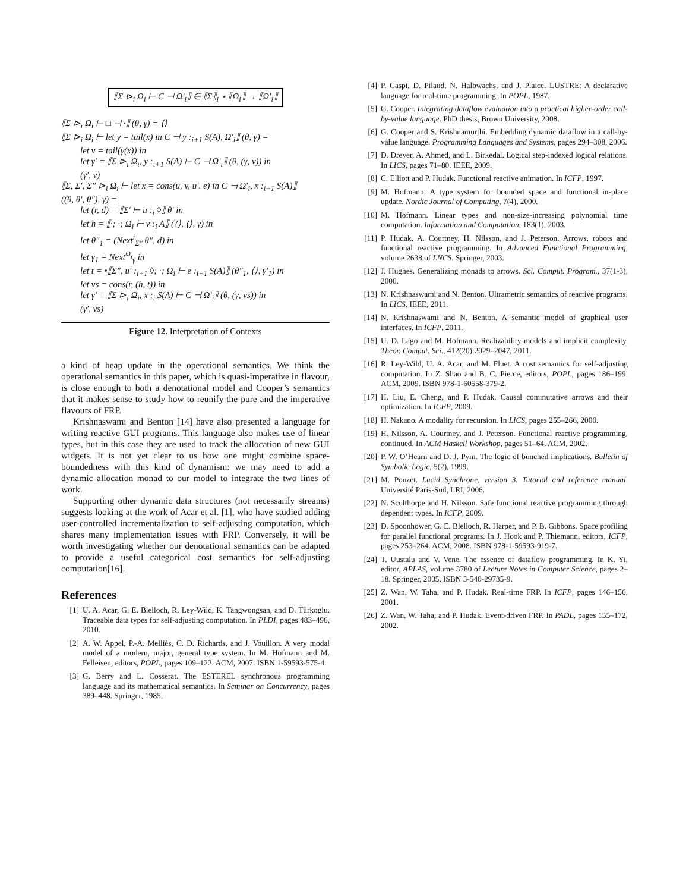⟦Σ ⊳<sub>i</sub> Ω<sub>i</sub> ⊢ C ⊣ Ω′<sub>i</sub>⟧ ∈ ⟦Σ⟧<sub>i</sub> ⋆ ⟦Ω<sub>i</sub>⟧ → ⟦Ω′<sub>i</sub>⟧
⟦Σ ⊳<sub>i</sub> Ω<sub>i</sub> ⊢ □ ⊣ ·⟧ (θ, γ) = ⟨⟩
⟦Σ ⊳<sub>i</sub> Ω<sub>i</sub> ⊢ let y = tail(x) in C ⊣ y :<sub>i+1</sub> S(A), Ω′<sub>i</sub>⟧ (θ, γ) =
let v = tail(γ(x)) in
let γ′ = ⟦Σ ⊳<sub>i</sub> Ω<sub>i</sub>, y :<sub>i+1</sub> S(A) ⊢ C ⊣ Ω′<sub>i</sub>⟧ (θ, (γ, v)) in
(γ′, v)
⟦Σ, Σ′, Σ″ ⊳<sub>i</sub> Ω<sub>i</sub> ⊢ let x = cons(u, v, u′. e) in C ⊣ Ω′<sub>i</sub>, x :<sub>i+1</sub> S(A)⟧
((θ, θ′, θ″), γ) =
let (r, d) = ⟦Σ′ ⊢ u :<sub>i</sub> ◊⟧ θ′ in
let h = ⟦·; ·; Ω<sub>i</sub> ⊢ v :<sub>i</sub> A⟧ (⟨⟩, ⟨⟩, γ) in
let θ″<sub>1</sub> = (Next<sup>i</sup><sub>Σ″</sub> θ″, d) in
let γ<sub>1</sub> = Next<sup>Ω<sub>i</sub></sup><sub>γ</sub> in
let t = •⟦Σ″, u′ :<sub>i+1</sub> ◊; ·; Ω<sub>i</sub> ⊢ e :<sub>i+1</sub> S(A)⟧ (θ″<sub>1</sub>, ⟨⟩, γ′<sub>1</sub>) in
let vs = cons(r, (h, t)) in
let γ′ = ⟦Σ ⊳<sub>i</sub> Ω<sub>i</sub>, x :<sub>i</sub> S(A) ⊢ C ⊣ Ω′<sub>i</sub>⟧ (θ, (γ, vs)) in
(γ′, vs)
Figure 12. Interpretation of Contexts
a kind of heap update in the operational semantics. We think the operational semantics in this paper, which is quasi-imperative in flavour, is close enough to both a denotational model and Cooper’s semantics that it makes sense to study how to reunify the pure and the imperative flavours of FRP.
Krishnaswami and Benton [14] have also presented a language for writing reactive GUI programs. This language also makes use of linear types, but in this case they are used to track the allocation of new GUI widgets. It is not yet clear to us how one might combine space-boundedness with this kind of dynamism: we may need to add a dynamic allocation monad to our model to integrate the two lines of work.
Supporting other dynamic data structures (not necessarily streams) suggests looking at the work of Acar et al. [1], who have studied adding user-controlled incrementalization to self-adjusting computation, which shares many implementation issues with FRP. Conversely, it will be worth investigating whether our denotational semantics can be adapted to provide a useful categorical cost semantics for self-adjusting computation[16].
References
[1] U. A. Acar, G. E. Blelloch, R. Ley-Wild, K. Tangwongsan, and D. Türkoglu. Traceable data types for self-adjusting computation. In PLDI, pages 483–496, 2010.
[2] A. W. Appel, P.-A. Melliès, C. D. Richards, and J. Vouillon. A very modal model of a modern, major, general type system. In M. Hofmann and M. Felleisen, editors, POPL, pages 109–122. ACM, 2007. ISBN 1-59593-575-4.
[3] G. Berry and L. Cosserat. The ESTEREL synchronous programming language and its mathematical semantics. In Seminar on Concurrency, pages 389–448. Springer, 1985.
[4] P. Caspi, D. Pilaud, N. Halbwachs, and J. Plaice. LUSTRE: A declarative language for real-time programming. In POPL, 1987.
[5] G. Cooper. Integrating dataflow evaluation into a practical higher-order call-by-value language. PhD thesis, Brown University, 2008.
[6] G. Cooper and S. Krishnamurthi. Embedding dynamic dataflow in a call-by-value language. Programming Languages and Systems, pages 294–308, 2006.
[7] D. Dreyer, A. Ahmed, and L. Birkedal. Logical step-indexed logical relations. In LICS, pages 71–80. IEEE, 2009.
[8] C. Elliott and P. Hudak. Functional reactive animation. In ICFP, 1997.
[9] M. Hofmann. A type system for bounded space and functional in-place update. Nordic Journal of Computing, 7(4), 2000.
[10] M. Hofmann. Linear types and non-size-increasing polynomial time computation. Information and Computation, 183(1), 2003.
[11] P. Hudak, A. Courtney, H. Nilsson, and J. Peterson. Arrows, robots and functional reactive programming. In Advanced Functional Programming, volume 2638 of LNCS. Springer, 2003.
[12] J. Hughes. Generalizing monads to arrows. Sci. Comput. Program., 37(1-3), 2000.
[13] N. Krishnaswami and N. Benton. Ultrametric semantics of reactive programs. In LICS. IEEE, 2011.
[14] N. Krishnaswami and N. Benton. A semantic model of graphical user interfaces. In ICFP, 2011.
[15] U. D. Lago and M. Hofmann. Realizability models and implicit complexity. Theor. Comput. Sci., 412(20):2029–2047, 2011.
[16] R. Ley-Wild, U. A. Acar, and M. Fluet. A cost semantics for self-adjusting computation. In Z. Shao and B. C. Pierce, editors, POPL, pages 186–199. ACM, 2009. ISBN 978-1-60558-379-2.
[17] H. Liu, E. Cheng, and P. Hudak. Causal commutative arrows and their optimization. In ICFP, 2009.
[18] H. Nakano. A modality for recursion. In LICS, pages 255–266, 2000.
[19] H. Nilsson, A. Courtney, and J. Peterson. Functional reactive programming, continued. In ACM Haskell Workshop, pages 51–64. ACM, 2002.
[20] P. W. O’Hearn and D. J. Pym. The logic of bunched implications. Bulletin of Symbolic Logic, 5(2), 1999.
[21] M. Pouzet. Lucid Synchrone, version 3. Tutorial and reference manual. Université Paris-Sud, LRI, 2006.
[22] N. Sculthorpe and H. Nilsson. Safe functional reactive programming through dependent types. In ICFP, 2009.
[23] D. Spoonhower, G. E. Blelloch, R. Harper, and P. B. Gibbons. Space profiling for parallel functional programs. In J. Hook and P. Thiemann, editors, ICFP, pages 253–264. ACM, 2008. ISBN 978-1-59593-919-7.
[24] T. Uustalu and V. Vene. The essence of dataflow programming. In K. Yi, editor, APLAS, volume 3780 of Lecture Notes in Computer Science, pages 2–18. Springer, 2005. ISBN 3-540-29735-9.
[25] Z. Wan, W. Taha, and P. Hudak. Real-time FRP. In ICFP, pages 146–156, 2001.
[26] Z. Wan, W. Taha, and P. Hudak. Event-driven FRP. In PADL, pages 155–172, 2002.